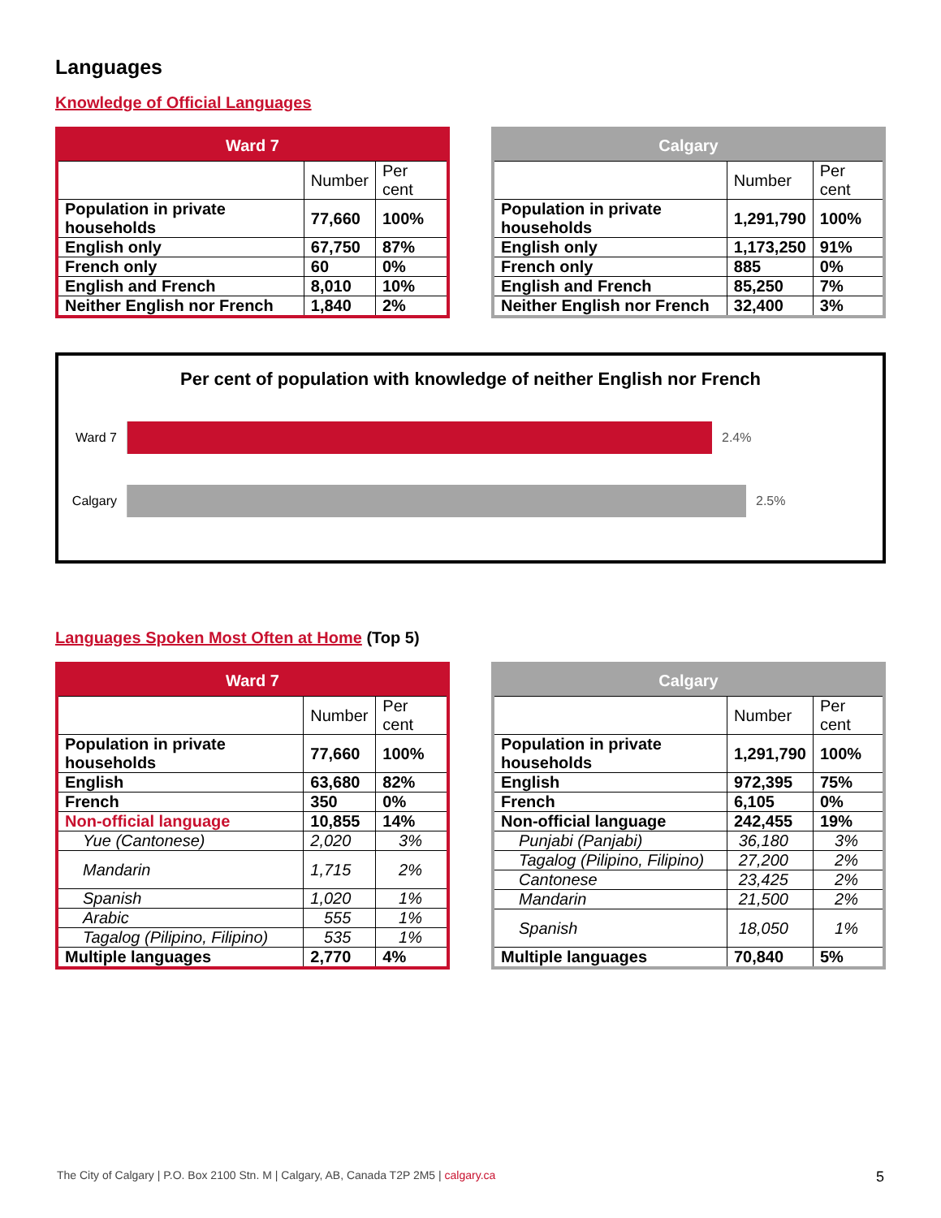Languages
Knowledge of Official Languages
| Ward 7 | | |
| --- | --- | --- |
| | Number | Per cent |
| Population in private households | 77,660 | 100% |
| English only | 67,750 | 87% |
| French only | 60 | 0% |
| English and French | 8,010 | 10% |
| Neither English nor French | 1,840 | 2% |
| Calgary | | |
| --- | --- | --- |
| | Number | Per cent |
| Population in private households | 1,291,790 | 100% |
| English only | 1,173,250 | 91% |
| French only | 885 | 0% |
| English and French | 85,250 | 7% |
| Neither English nor French | 32,400 | 3% |
Per cent of population with knowledge of neither English nor French
Ward 7 2.4%
Calgary 2.5%
Languages Spoken Most Often at Home (Top 5)
| Ward 7 | | |
| --- | --- | --- |
| | Number | Per cent |
| Population in private households | 77,660 | 100% |
| English | 63,680 | 82% |
| French | 350 | 0% |
| Non-official language | 10,855 | 14% |
| Yue (Cantonese) | 2,020 | 3% |
| Mandarin | 1,715 | 2% |
| Spanish | 1,020 | 1% |
| Arabic | 555 | 1% |
| Tagalog (Pilipino, Filipino) | 535 | 1% |
| Multiple languages | 2,770 | 4% |
| Calgary | | |
| --- | --- | --- |
| | Number | Per cent |
| Population in private households | 1,291,790 | 100% |
| English | 972,395 | 75% |
| French | 6,105 | 0% |
| Non-official language | 242,455 | 19% |
| Punjabi (Panjabi) | 36,180 | 3% |
| Tagalog (Pilipino, Filipino) | 27,200 | 2% |
| Cantonese | 23,425 | 2% |
| Mandarin | 21,500 | 2% |
| Spanish | 18,050 | 1% |
| Multiple languages | 70,840 | 5% |
The City of Calgary | P.O. Box 2100 Stn. M | Calgary, AB, Canada T2P 2M5 | calgary.ca 5